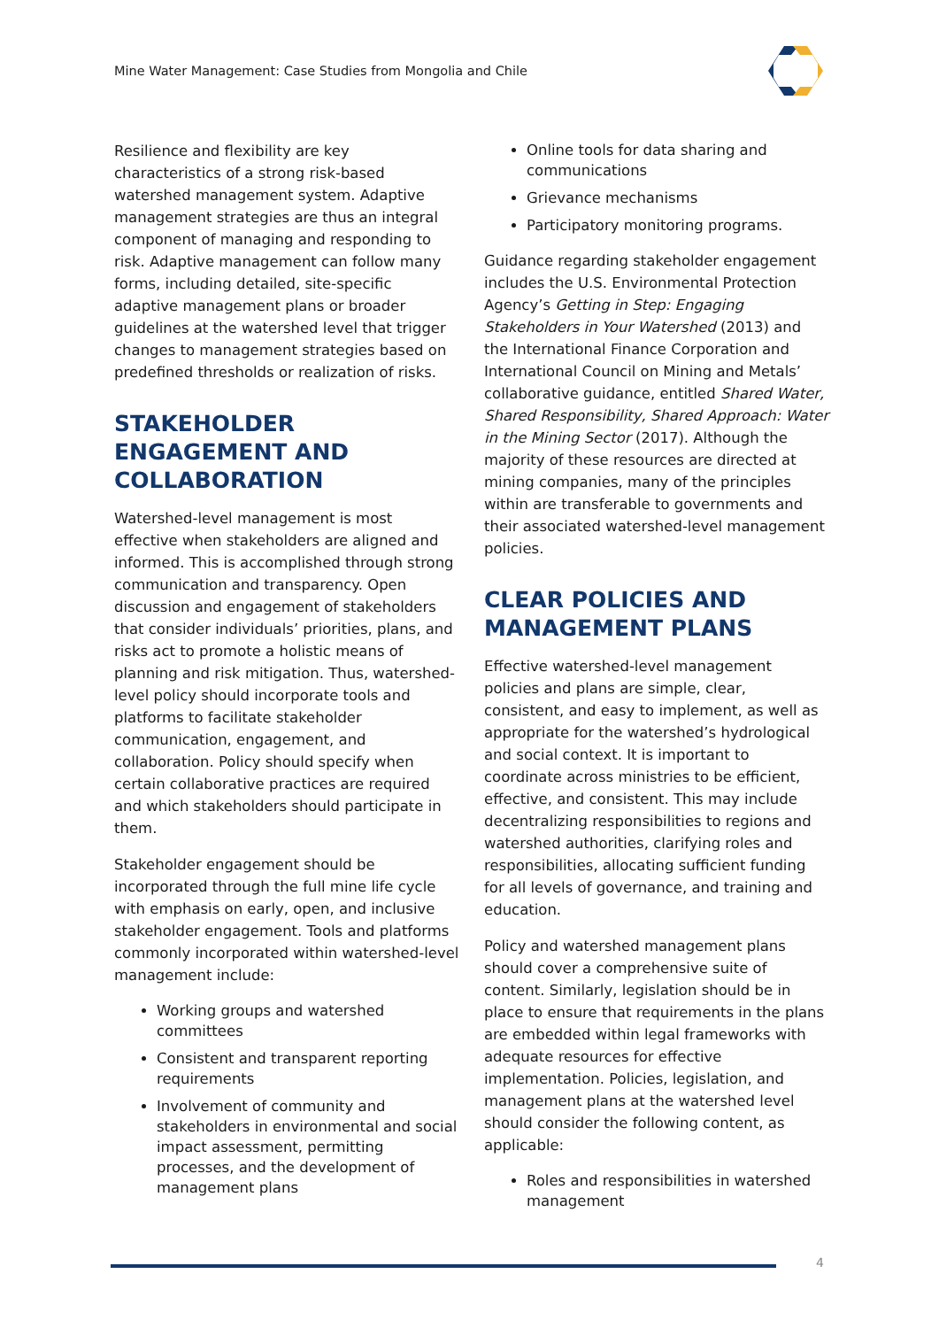Mine Water Management: Case Studies from Mongolia and Chile
Resilience and flexibility are key characteristics of a strong risk-based watershed management system. Adaptive management strategies are thus an integral component of managing and responding to risk. Adaptive management can follow many forms, including detailed, site-specific adaptive management plans or broader guidelines at the watershed level that trigger changes to management strategies based on predefined thresholds or realization of risks.
STAKEHOLDER ENGAGEMENT AND COLLABORATION
Watershed-level management is most effective when stakeholders are aligned and informed. This is accomplished through strong communication and transparency. Open discussion and engagement of stakeholders that consider individuals’ priorities, plans, and risks act to promote a holistic means of planning and risk mitigation. Thus, watershed-level policy should incorporate tools and platforms to facilitate stakeholder communication, engagement, and collaboration. Policy should specify when certain collaborative practices are required and which stakeholders should participate in them.
Stakeholder engagement should be incorporated through the full mine life cycle with emphasis on early, open, and inclusive stakeholder engagement. Tools and platforms commonly incorporated within watershed-level management include:
Working groups and watershed committees
Consistent and transparent reporting requirements
Involvement of community and stakeholders in environmental and social impact assessment, permitting processes, and the development of management plans
Online tools for data sharing and communications
Grievance mechanisms
Participatory monitoring programs.
Guidance regarding stakeholder engagement includes the U.S. Environmental Protection Agency’s Getting in Step: Engaging Stakeholders in Your Watershed (2013) and the International Finance Corporation and International Council on Mining and Metals’ collaborative guidance, entitled Shared Water, Shared Responsibility, Shared Approach: Water in the Mining Sector (2017). Although the majority of these resources are directed at mining companies, many of the principles within are transferable to governments and their associated watershed-level management policies.
CLEAR POLICIES AND MANAGEMENT PLANS
Effective watershed-level management policies and plans are simple, clear, consistent, and easy to implement, as well as appropriate for the watershed’s hydrological and social context. It is important to coordinate across ministries to be efficient, effective, and consistent. This may include decentralizing responsibilities to regions and watershed authorities, clarifying roles and responsibilities, allocating sufficient funding for all levels of governance, and training and education.
Policy and watershed management plans should cover a comprehensive suite of content. Similarly, legislation should be in place to ensure that requirements in the plans are embedded within legal frameworks with adequate resources for effective implementation. Policies, legislation, and management plans at the watershed level should consider the following content, as applicable:
Roles and responsibilities in watershed management
4